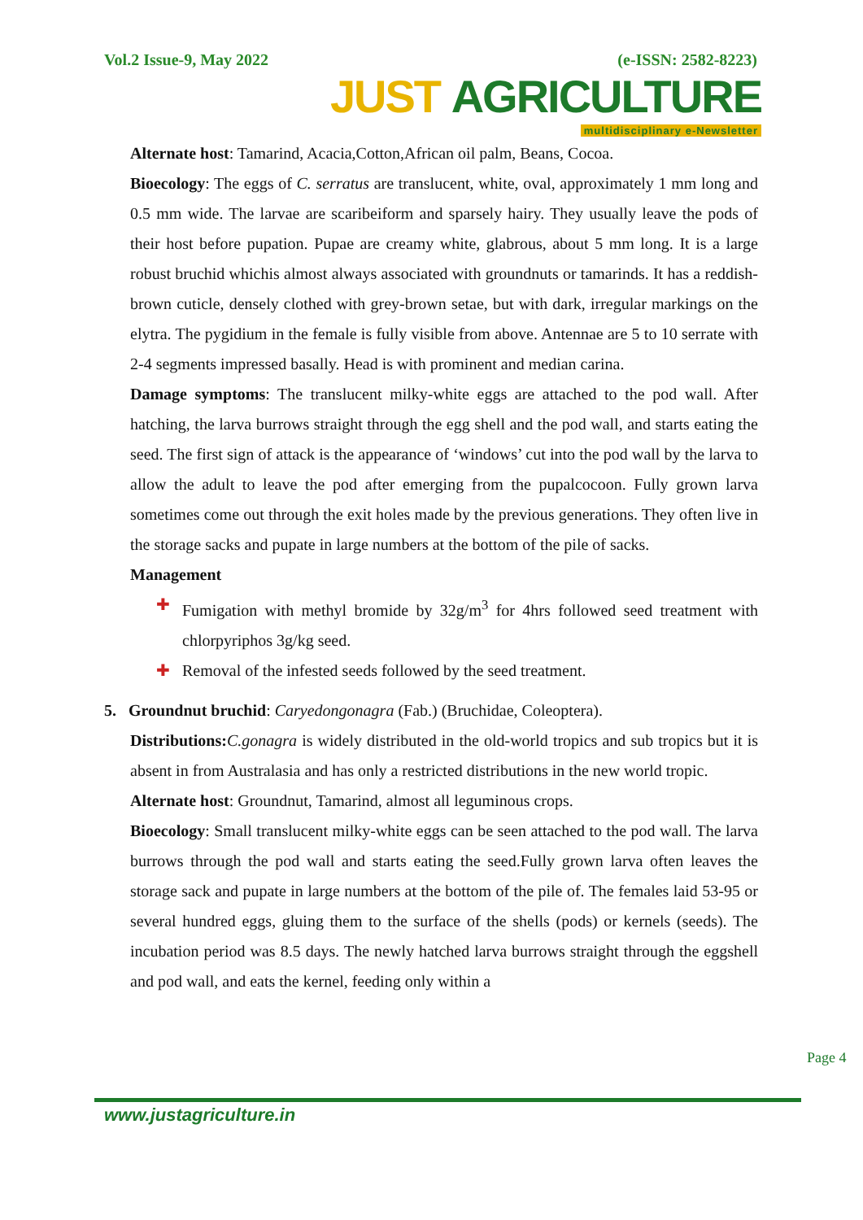Vol.2 Issue-9, May 2022 (e-ISSN: 2582-8223)
JUST AGRICULTURE
multidisciplinary e-Newsletter
Alternate host: Tamarind, Acacia,Cotton,African oil palm, Beans, Cocoa.
Bioecology: The eggs of C. serratus are translucent, white, oval, approximately 1 mm long and 0.5 mm wide. The larvae are scaribeiform and sparsely hairy. They usually leave the pods of their host before pupation. Pupae are creamy white, glabrous, about 5 mm long. It is a large robust bruchid whichis almost always associated with groundnuts or tamarinds. It has a reddish-brown cuticle, densely clothed with grey-brown setae, but with dark, irregular markings on the elytra. The pygidium in the female is fully visible from above. Antennae are 5 to 10 serrate with 2-4 segments impressed basally. Head is with prominent and median carina.
Damage symptoms: The translucent milky-white eggs are attached to the pod wall. After hatching, the larva burrows straight through the egg shell and the pod wall, and starts eating the seed. The first sign of attack is the appearance of ‘windows’ cut into the pod wall by the larva to allow the adult to leave the pod after emerging from the pupalcocoon. Fully grown larva sometimes come out through the exit holes made by the previous generations. They often live in the storage sacks and pupate in large numbers at the bottom of the pile of sacks.
Management
✚ Fumigation with methyl bromide by 32g/m<sup>3</sup> for 4hrs followed seed treatment with chlorpyriphos 3g/kg seed.
✚ Removal of the infested seeds followed by the seed treatment.
5. Groundnut bruchid: Caryedongonagra (Fab.) (Bruchidae, Coleoptera).
Distributions: C.gonagra is widely distributed in the old-world tropics and sub tropics but it is absent in from Australasia and has only a restricted distributions in the new world tropic.
Alternate host: Groundnut, Tamarind, almost all leguminous crops.
Bioecology: Small translucent milky-white eggs can be seen attached to the pod wall. The larva burrows through the pod wall and starts eating the seed.Fully grown larva often leaves the storage sack and pupate in large numbers at the bottom of the pile of. The females laid 53-95 or several hundred eggs, gluing them to the surface of the shells (pods) or kernels (seeds). The incubation period was 8.5 days. The newly hatched larva burrows straight through the eggshell and pod wall, and eats the kernel, feeding only within a
Page 4
www.justagriculture.in